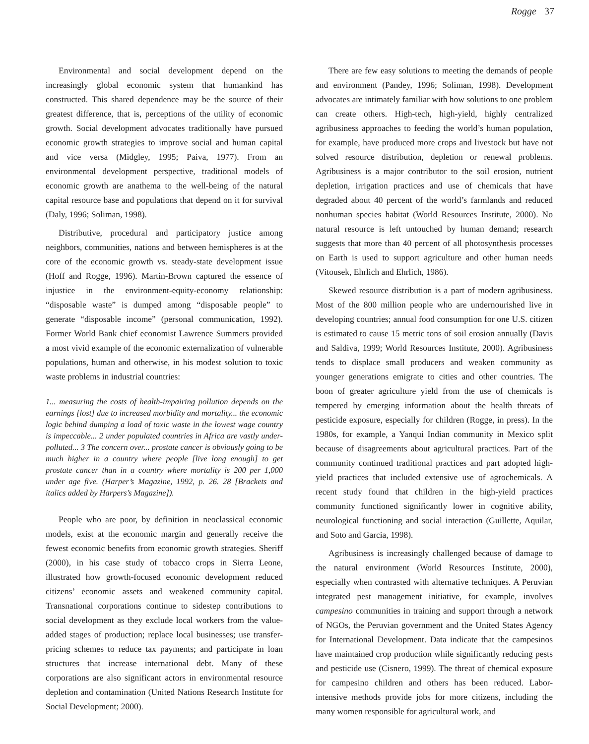Rogge 37
Environmental and social development depend on the increasingly global economic system that humankind has constructed. This shared dependence may be the source of their greatest difference, that is, perceptions of the utility of economic growth. Social development advocates traditionally have pursued economic growth strategies to improve social and human capital and vice versa (Midgley, 1995; Paiva, 1977). From an environmental development perspective, traditional models of economic growth are anathema to the well-being of the natural capital resource base and populations that depend on it for survival (Daly, 1996; Soliman, 1998).
Distributive, procedural and participatory justice among neighbors, communities, nations and between hemispheres is at the core of the economic growth vs. steady-state development issue (Hoff and Rogge, 1996). Martin-Brown captured the essence of injustice in the environment-equity-economy relationship: “disposable waste” is dumped among “disposable people” to generate “disposable income” (personal communication, 1992). Former World Bank chief economist Lawrence Summers provided a most vivid example of the economic externalization of vulnerable populations, human and otherwise, in his modest solution to toxic waste problems in industrial countries:
1... measuring the costs of health-impairing pollution depends on the earnings [lost] due to increased morbidity and mortality... the economic logic behind dumping a load of toxic waste in the lowest wage country is impeccable... 2 under populated countries in Africa are vastly under-polluted... 3 The concern over... prostate cancer is obviously going to be much higher in a country where people [live long enough] to get prostate cancer than in a country where mortality is 200 per 1,000 under age five. (Harper’s Magazine, 1992, p. 26. 28 [Brackets and italics added by Harpers’s Magazine]).
People who are poor, by definition in neoclassical economic models, exist at the economic margin and generally receive the fewest economic benefits from economic growth strategies. Sheriff (2000), in his case study of tobacco crops in Sierra Leone, illustrated how growth-focused economic development reduced citizens’ economic assets and weakened community capital. Transnational corporations continue to sidestep contributions to social development as they exclude local workers from the value-added stages of production; replace local businesses; use transfer-pricing schemes to reduce tax payments; and participate in loan structures that increase international debt. Many of these corporations are also significant actors in environmental resource depletion and contamination (United Nations Research Institute for Social Development; 2000).
There are few easy solutions to meeting the demands of people and environment (Pandey, 1996; Soliman, 1998). Development advocates are intimately familiar with how solutions to one problem can create others. High-tech, high-yield, highly centralized agribusiness approaches to feeding the world’s human population, for example, have produced more crops and livestock but have not solved resource distribution, depletion or renewal problems. Agribusiness is a major contributor to the soil erosion, nutrient depletion, irrigation practices and use of chemicals that have degraded about 40 percent of the world’s farmlands and reduced nonhuman species habitat (World Resources Institute, 2000). No natural resource is left untouched by human demand; research suggests that more than 40 percent of all photosynthesis processes on Earth is used to support agriculture and other human needs (Vitousek, Ehrlich and Ehrlich, 1986).
Skewed resource distribution is a part of modern agribusiness. Most of the 800 million people who are undernourished live in developing countries; annual food consumption for one U.S. citizen is estimated to cause 15 metric tons of soil erosion annually (Davis and Saldiva, 1999; World Resources Institute, 2000). Agribusiness tends to displace small producers and weaken community as younger generations emigrate to cities and other countries. The boon of greater agriculture yield from the use of chemicals is tempered by emerging information about the health threats of pesticide exposure, especially for children (Rogge, in press). In the 1980s, for example, a Yanqui Indian community in Mexico split because of disagreements about agricultural practices. Part of the community continued traditional practices and part adopted high-yield practices that included extensive use of agrochemicals. A recent study found that children in the high-yield practices community functioned significantly lower in cognitive ability, neurological functioning and social interaction (Guillette, Aquilar, and Soto and Garcia, 1998).
Agribusiness is increasingly challenged because of damage to the natural environment (World Resources Institute, 2000), especially when contrasted with alternative techniques. A Peruvian integrated pest management initiative, for example, involves campesino communities in training and support through a network of NGOs, the Peruvian government and the United States Agency for International Development. Data indicate that the campesinos have maintained crop production while significantly reducing pests and pesticide use (Cisnero, 1999). The threat of chemical exposure for campesino children and others has been reduced. Labor-intensive methods provide jobs for more citizens, including the many women responsible for agricultural work, and